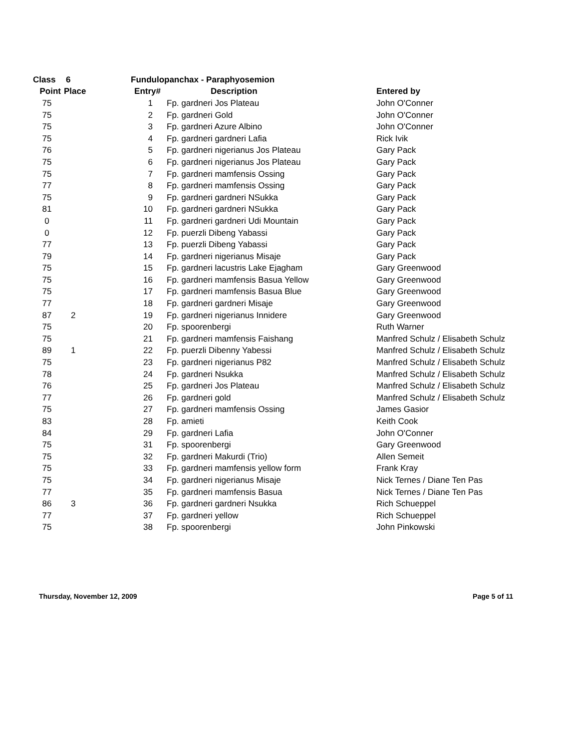| Class | 6 | Fundulopanchax - Paraphyosemion | | |
| --- | --- | --- | --- | --- |
| Point | Place | Entry# | Description | Entered by |
| 75 | | 1 | Fp. gardneri Jos Plateau | John O'Conner |
| 75 | | 2 | Fp. gardneri Gold | John O'Conner |
| 75 | | 3 | Fp. gardneri Azure Albino | John O'Conner |
| 75 | | 4 | Fp. gardneri gardneri Lafia | Rick Ivik |
| 76 | | 5 | Fp. gardneri nigerianus Jos Plateau | Gary Pack |
| 75 | | 6 | Fp. gardneri nigerianus Jos Plateau | Gary Pack |
| 75 | | 7 | Fp. gardneri mamfensis Ossing | Gary Pack |
| 77 | | 8 | Fp. gardneri mamfensis Ossing | Gary Pack |
| 75 | | 9 | Fp. gardneri gardneri NSukka | Gary Pack |
| 81 | | 10 | Fp. gardneri gardneri NSukka | Gary Pack |
| 0 | | 11 | Fp. gardneri gardneri Udi Mountain | Gary Pack |
| 0 | | 12 | Fp. puerzli Dibeng Yabassi | Gary Pack |
| 77 | | 13 | Fp. puerzli Dibeng Yabassi | Gary Pack |
| 79 | | 14 | Fp. gardneri nigerianus Misaje | Gary Pack |
| 75 | | 15 | Fp. gardneri lacustris Lake Ejagham | Gary Greenwood |
| 75 | | 16 | Fp. gardneri mamfensis Basua Yellow | Gary Greenwood |
| 75 | | 17 | Fp. gardneri mamfensis Basua Blue | Gary Greenwood |
| 77 | | 18 | Fp. gardneri gardneri Misaje | Gary Greenwood |
| 87 | 2 | 19 | Fp. gardneri nigerianus Innidere | Gary Greenwood |
| 75 | | 20 | Fp. spoorenbergi | Ruth Warner |
| 75 | | 21 | Fp. gardneri mamfensis Faishang | Manfred Schulz / Elisabeth Schulz |
| 89 | 1 | 22 | Fp. puerzli Dibenny Yabessi | Manfred Schulz / Elisabeth Schulz |
| 75 | | 23 | Fp. gardneri nigerianus P82 | Manfred Schulz / Elisabeth Schulz |
| 78 | | 24 | Fp. gardneri Nsukka | Manfred Schulz / Elisabeth Schulz |
| 76 | | 25 | Fp. gardneri Jos Plateau | Manfred Schulz / Elisabeth Schulz |
| 77 | | 26 | Fp. gardneri gold | Manfred Schulz / Elisabeth Schulz |
| 75 | | 27 | Fp. gardneri mamfensis Ossing | James Gasior |
| 83 | | 28 | Fp. amieti | Keith Cook |
| 84 | | 29 | Fp. gardneri Lafia | John O'Conner |
| 75 | | 31 | Fp. spoorenbergi | Gary Greenwood |
| 75 | | 32 | Fp. gardneri Makurdi (Trio) | Allen Semeit |
| 75 | | 33 | Fp. gardneri mamfensis yellow form | Frank Kray |
| 75 | | 34 | Fp. gardneri nigerianus Misaje | Nick Ternes / Diane Ten Pas |
| 77 | | 35 | Fp. gardneri mamfensis Basua | Nick Ternes / Diane Ten Pas |
| 86 | 3 | 36 | Fp. gardneri gardneri Nsukka | Rich Schueppel |
| 77 | | 37 | Fp. gardneri yellow | Rich Schueppel |
| 75 | | 38 | Fp. spoorenbergi | John Pinkowski |
Thursday, November 12, 2009 Page 5 of 11